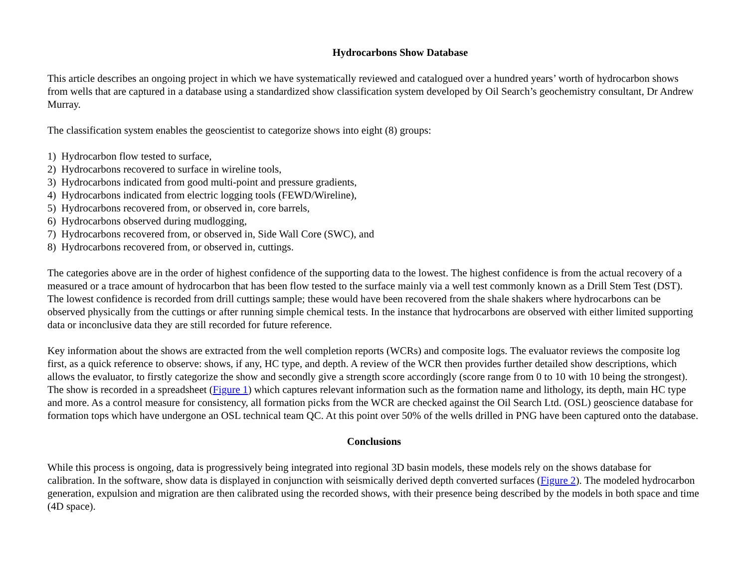Hydrocarbons Show Database
This article describes an ongoing project in which we have systematically reviewed and catalogued over a hundred years’ worth of hydrocarbon shows from wells that are captured in a database using a standardized show classification system developed by Oil Search’s geochemistry consultant, Dr Andrew Murray.
The classification system enables the geoscientist to categorize shows into eight (8) groups:
1) Hydrocarbon flow tested to surface,
2) Hydrocarbons recovered to surface in wireline tools,
3) Hydrocarbons indicated from good multi-point and pressure gradients,
4) Hydrocarbons indicated from electric logging tools (FEWD/Wireline),
5) Hydrocarbons recovered from, or observed in, core barrels,
6) Hydrocarbons observed during mudlogging,
7) Hydrocarbons recovered from, or observed in, Side Wall Core (SWC), and
8) Hydrocarbons recovered from, or observed in, cuttings.
The categories above are in the order of highest confidence of the supporting data to the lowest. The highest confidence is from the actual recovery of a measured or a trace amount of hydrocarbon that has been flow tested to the surface mainly via a well test commonly known as a Drill Stem Test (DST). The lowest confidence is recorded from drill cuttings sample; these would have been recovered from the shale shakers where hydrocarbons can be observed physically from the cuttings or after running simple chemical tests. In the instance that hydrocarbons are observed with either limited supporting data or inconclusive data they are still recorded for future reference.
Key information about the shows are extracted from the well completion reports (WCRs) and composite logs. The evaluator reviews the composite log first, as a quick reference to observe: shows, if any, HC type, and depth. A review of the WCR then provides further detailed show descriptions, which allows the evaluator, to firstly categorize the show and secondly give a strength score accordingly (score range from 0 to 10 with 10 being the strongest). The show is recorded in a spreadsheet (Figure 1) which captures relevant information such as the formation name and lithology, its depth, main HC type and more. As a control measure for consistency, all formation picks from the WCR are checked against the Oil Search Ltd. (OSL) geoscience database for formation tops which have undergone an OSL technical team QC. At this point over 50% of the wells drilled in PNG have been captured onto the database.
Conclusions
While this process is ongoing, data is progressively being integrated into regional 3D basin models, these models rely on the shows database for calibration. In the software, show data is displayed in conjunction with seismically derived depth converted surfaces (Figure 2). The modeled hydrocarbon generation, expulsion and migration are then calibrated using the recorded shows, with their presence being described by the models in both space and time (4D space).